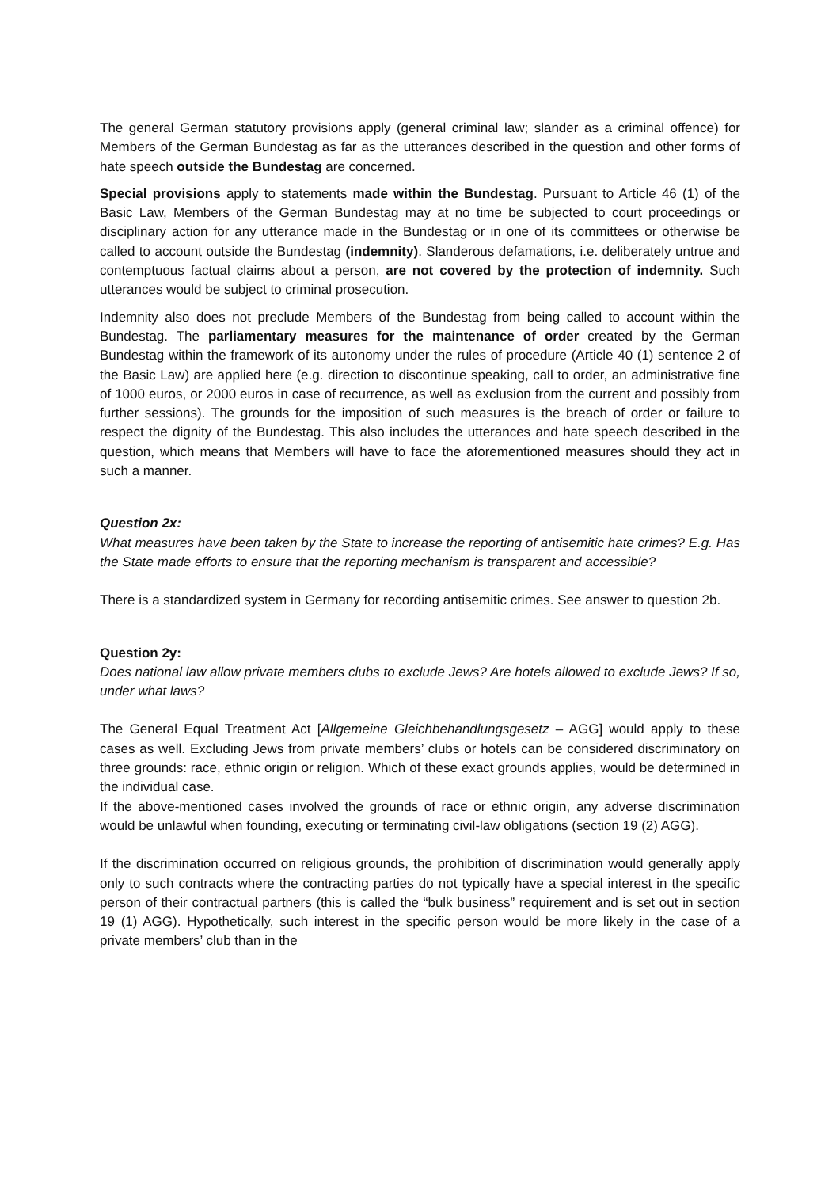The general German statutory provisions apply (general criminal law; slander as a criminal offence) for Members of the German Bundestag as far as the utterances described in the question and other forms of hate speech outside the Bundestag are concerned.
Special provisions apply to statements made within the Bundestag. Pursuant to Article 46 (1) of the Basic Law, Members of the German Bundestag may at no time be subjected to court proceedings or disciplinary action for any utterance made in the Bundestag or in one of its committees or otherwise be called to account outside the Bundestag (indemnity). Slanderous defamations, i.e. deliberately untrue and contemptuous factual claims about a person, are not covered by the protection of indemnity. Such utterances would be subject to criminal prosecution.
Indemnity also does not preclude Members of the Bundestag from being called to account within the Bundestag. The parliamentary measures for the maintenance of order created by the German Bundestag within the framework of its autonomy under the rules of procedure (Article 40 (1) sentence 2 of the Basic Law) are applied here (e.g. direction to discontinue speaking, call to order, an administrative fine of 1000 euros, or 2000 euros in case of recurrence, as well as exclusion from the current and possibly from further sessions). The grounds for the imposition of such measures is the breach of order or failure to respect the dignity of the Bundestag. This also includes the utterances and hate speech described in the question, which means that Members will have to face the aforementioned measures should they act in such a manner.
Question 2x:
What measures have been taken by the State to increase the reporting of antisemitic hate crimes? E.g. Has the State made efforts to ensure that the reporting mechanism is transparent and accessible?
There is a standardized system in Germany for recording antisemitic crimes. See answer to question 2b.
Question 2y:
Does national law allow private members clubs to exclude Jews? Are hotels allowed to exclude Jews? If so, under what laws?
The General Equal Treatment Act [Allgemeine Gleichbehandlungsgesetz – AGG] would apply to these cases as well. Excluding Jews from private members’ clubs or hotels can be considered discriminatory on three grounds: race, ethnic origin or religion. Which of these exact grounds applies, would be determined in the individual case.
If the above-mentioned cases involved the grounds of race or ethnic origin, any adverse discrimination would be unlawful when founding, executing or terminating civil-law obligations (section 19 (2) AGG).
If the discrimination occurred on religious grounds, the prohibition of discrimination would generally apply only to such contracts where the contracting parties do not typically have a special interest in the specific person of their contractual partners (this is called the “bulk business” requirement and is set out in section 19 (1) AGG). Hypothetically, such interest in the specific person would be more likely in the case of a private members’ club than in the